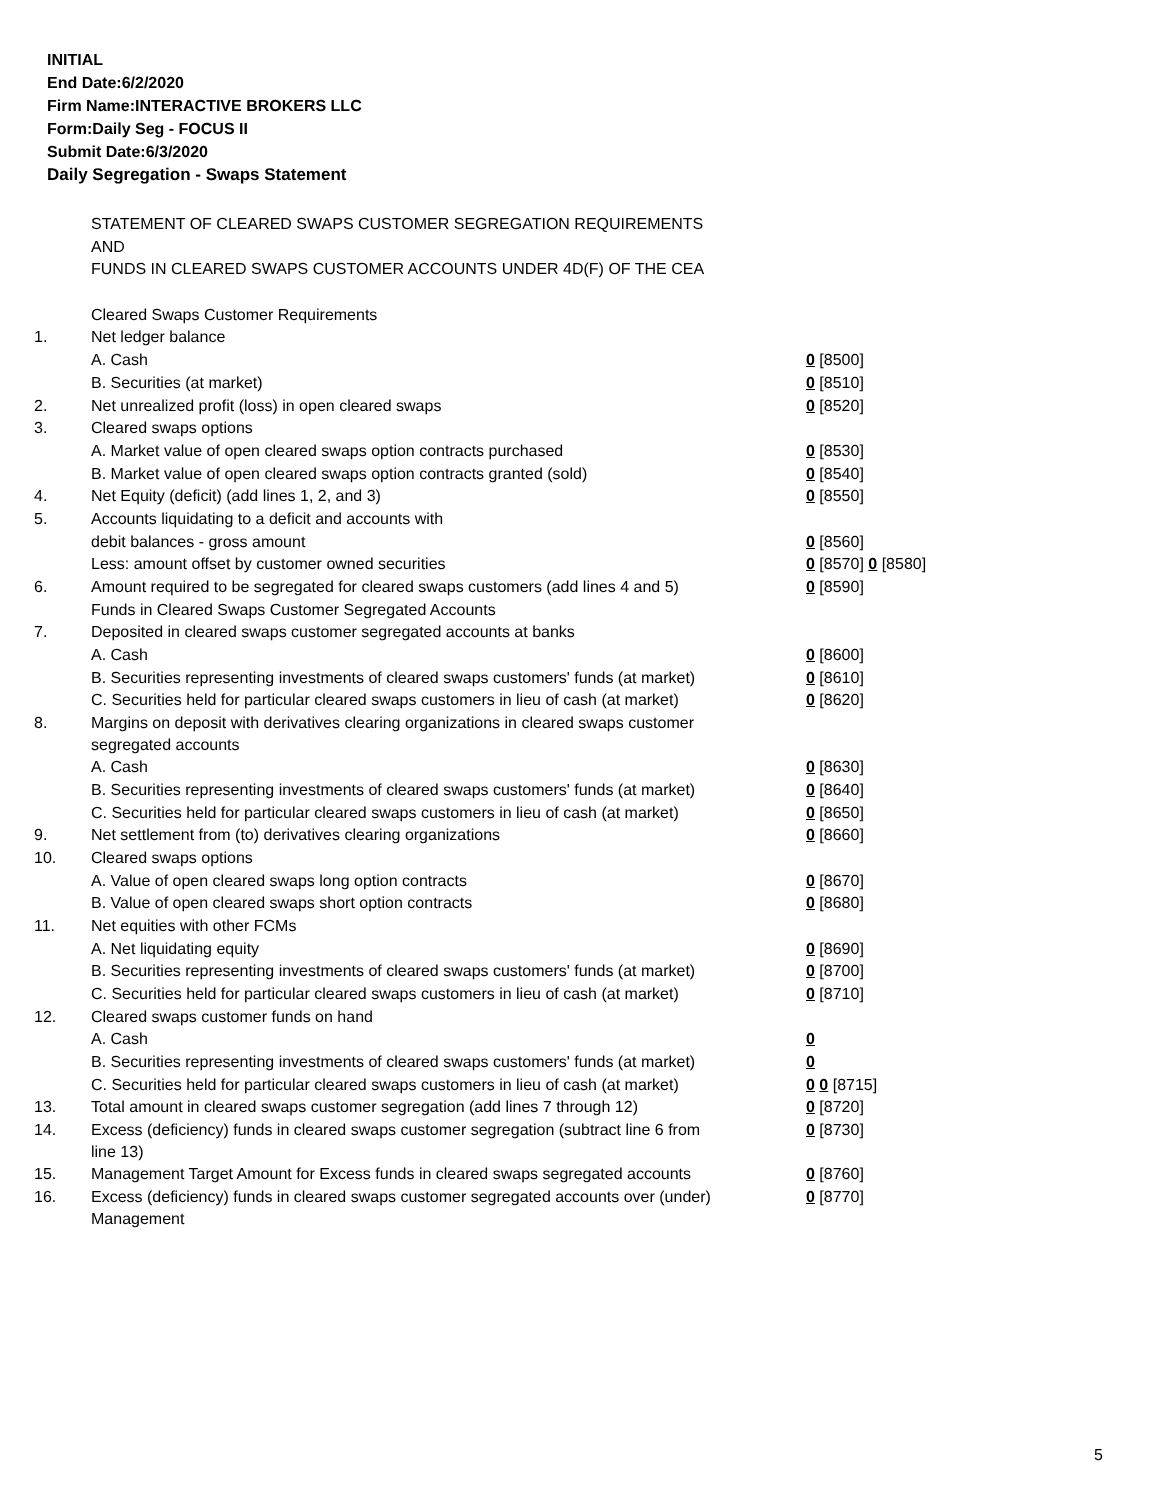INITIAL
End Date:6/2/2020
Firm Name:INTERACTIVE BROKERS LLC
Form:Daily Seg - FOCUS II
Submit Date:6/3/2020
Daily Segregation - Swaps Statement
| | STATEMENT OF CLEARED SWAPS CUSTOMER SEGREGATION REQUIREMENTS | |
| | AND | |
| | FUNDS IN CLEARED SWAPS CUSTOMER ACCOUNTS UNDER 4D(F) OF THE CEA | |
| | Cleared Swaps Customer Requirements | |
| 1. | Net ledger balance | |
| | A. Cash | 0 [8500] |
| | B. Securities (at market) | 0 [8510] |
| 2. | Net unrealized profit (loss) in open cleared swaps | 0 [8520] |
| 3. | Cleared swaps options | |
| | A. Market value of open cleared swaps option contracts purchased | 0 [8530] |
| | B. Market value of open cleared swaps option contracts granted (sold) | 0 [8540] |
| 4. | Net Equity (deficit) (add lines 1, 2, and 3) | 0 [8550] |
| 5. | Accounts liquidating to a deficit and accounts with | |
| | debit balances - gross amount | 0 [8560] |
| | Less: amount offset by customer owned securities | 0 [8570] 0 [8580] |
| 6. | Amount required to be segregated for cleared swaps customers (add lines 4 and 5) | 0 [8590] |
| | Funds in Cleared Swaps Customer Segregated Accounts | |
| 7. | Deposited in cleared swaps customer segregated accounts at banks | |
| | A. Cash | 0 [8600] |
| | B. Securities representing investments of cleared swaps customers' funds (at market) | 0 [8610] |
| | C. Securities held for particular cleared swaps customers in lieu of cash (at market) | 0 [8620] |
| 8. | Margins on deposit with derivatives clearing organizations in cleared swaps customer segregated accounts | |
| | A. Cash | 0 [8630] |
| | B. Securities representing investments of cleared swaps customers' funds (at market) | 0 [8640] |
| | C. Securities held for particular cleared swaps customers in lieu of cash (at market) | 0 [8650] |
| 9. | Net settlement from (to) derivatives clearing organizations | 0 [8660] |
| 10. | Cleared swaps options | |
| | A. Value of open cleared swaps long option contracts | 0 [8670] |
| | B. Value of open cleared swaps short option contracts | 0 [8680] |
| 11. | Net equities with other FCMs | |
| | A. Net liquidating equity | 0 [8690] |
| | B. Securities representing investments of cleared swaps customers' funds (at market) | 0 [8700] |
| | C. Securities held for particular cleared swaps customers in lieu of cash (at market) | 0 [8710] |
| 12. | Cleared swaps customer funds on hand | |
| | A. Cash | 0 |
| | B. Securities representing investments of cleared swaps customers' funds (at market) | 0 |
| | C. Securities held for particular cleared swaps customers in lieu of cash (at market) | 0 0 [8715] |
| 13. | Total amount in cleared swaps customer segregation (add lines 7 through 12) | 0 [8720] |
| 14. | Excess (deficiency) funds in cleared swaps customer segregation (subtract line 6 from line 13) | 0 [8730] |
| 15. | Management Target Amount for Excess funds in cleared swaps segregated accounts | 0 [8760] |
| 16. | Excess (deficiency) funds in cleared swaps customer segregated accounts over (under) Management | 0 [8770] |
5